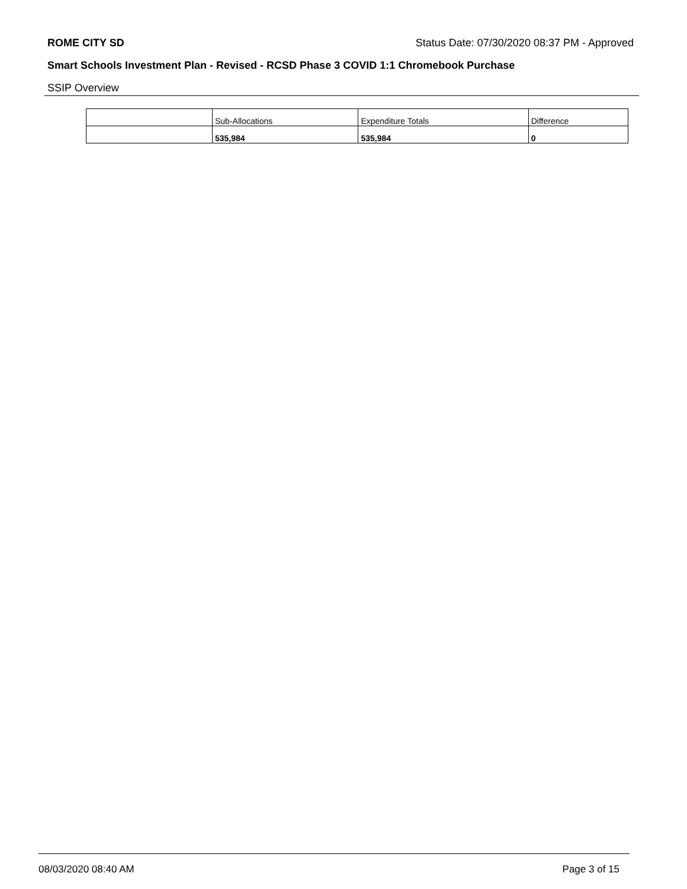ROME CITY SD Status Date: 07/30/2020 08:37 PM - Approved
Smart Schools Investment Plan - Revised - RCSD Phase 3 COVID 1:1 Chromebook Purchase
SSIP Overview
| | Sub-Allocations | Expenditure Totals | Difference |
| --- | --- | --- | --- |
| | 535,984 | 535,984 | 0 |
08/03/2020 08:40 AM Page 3 of 15